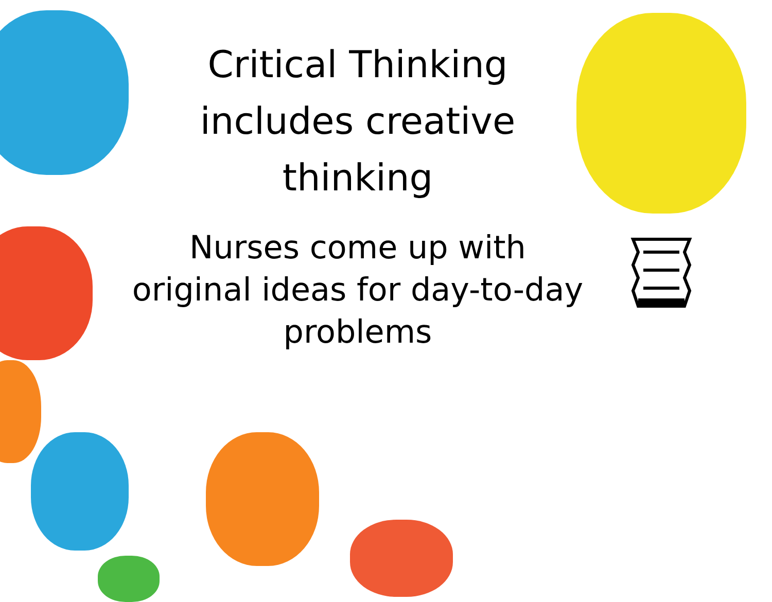Critical Thinking includes creative thinking
Nurses come up with original ideas for day-to-day problems